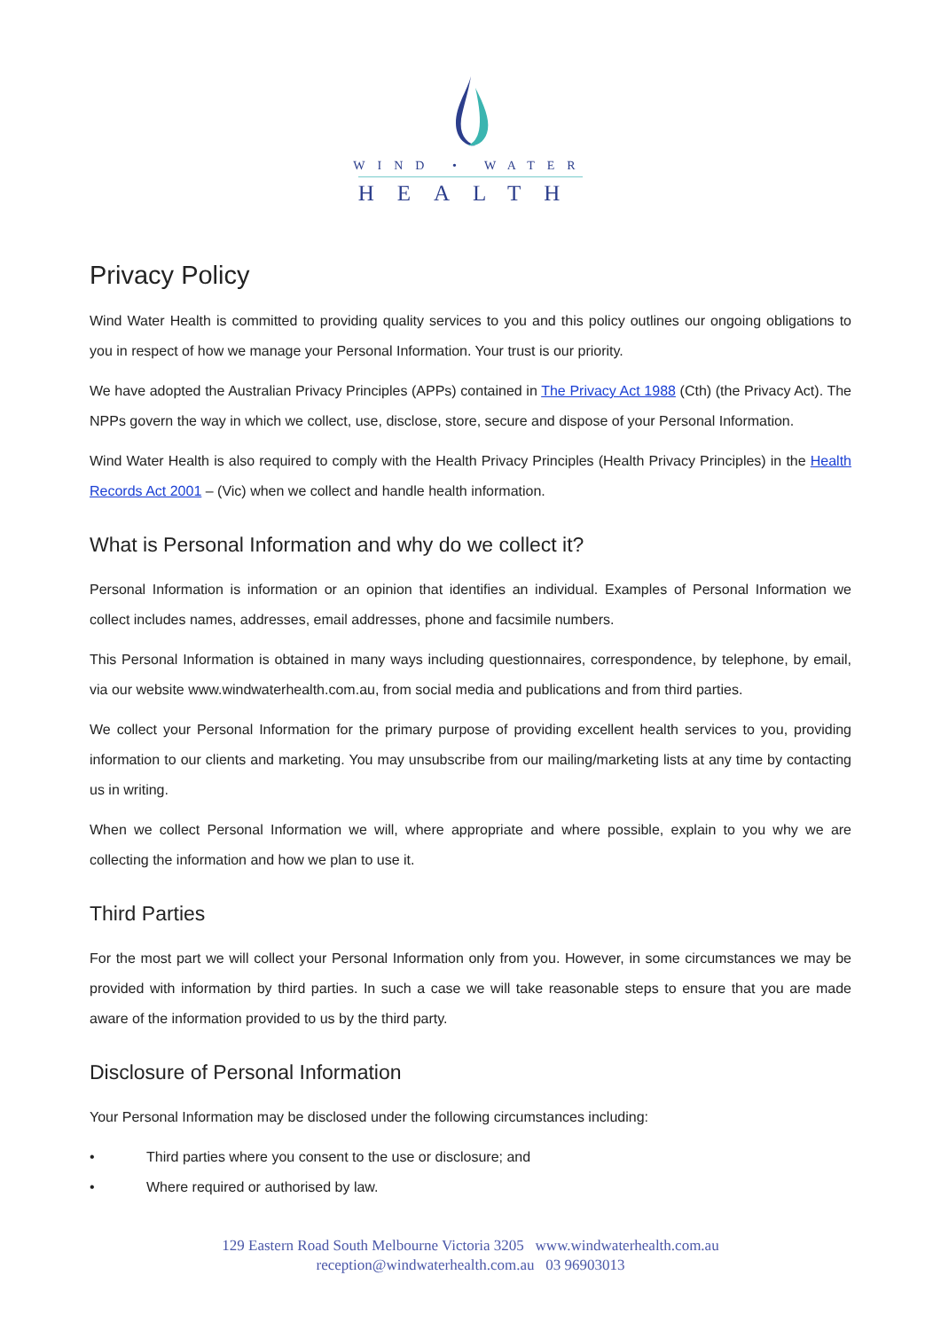WIND • WATER
HEALTH
Privacy Policy
Wind Water Health is committed to providing quality services to you and this policy outlines our ongoing obligations to you in respect of how we manage your Personal Information. Your trust is our priority.
We have adopted the Australian Privacy Principles (APPs) contained in The Privacy Act 1988 (Cth) (the Privacy Act). The NPPs govern the way in which we collect, use, disclose, store, secure and dispose of your Personal Information.
Wind Water Health is also required to comply with the Health Privacy Principles (Health Privacy Principles) in the Health Records Act 2001 – (Vic) when we collect and handle health information.
What is Personal Information and why do we collect it?
Personal Information is information or an opinion that identifies an individual. Examples of Personal Information we collect includes names, addresses, email addresses, phone and facsimile numbers.
This Personal Information is obtained in many ways including questionnaires, correspondence, by telephone, by email, via our website www.windwaterhealth.com.au, from social media and publications and from third parties.
We collect your Personal Information for the primary purpose of providing excellent health services to you, providing information to our clients and marketing. You may unsubscribe from our mailing/marketing lists at any time by contacting us in writing.
When we collect Personal Information we will, where appropriate and where possible, explain to you why we are collecting the information and how we plan to use it.
Third Parties
For the most part we will collect your Personal Information only from you. However, in some circumstances we may be provided with information by third parties. In such a case we will take reasonable steps to ensure that you are made aware of the information provided to us by the third party.
Disclosure of Personal Information
Your Personal Information may be disclosed under the following circumstances including:
• Third parties where you consent to the use or disclosure; and
• Where required or authorised by law.
129 Eastern Road South Melbourne Victoria 3205 www.windwaterhealth.com.au
reception@windwaterhealth.com.au 03 96903013